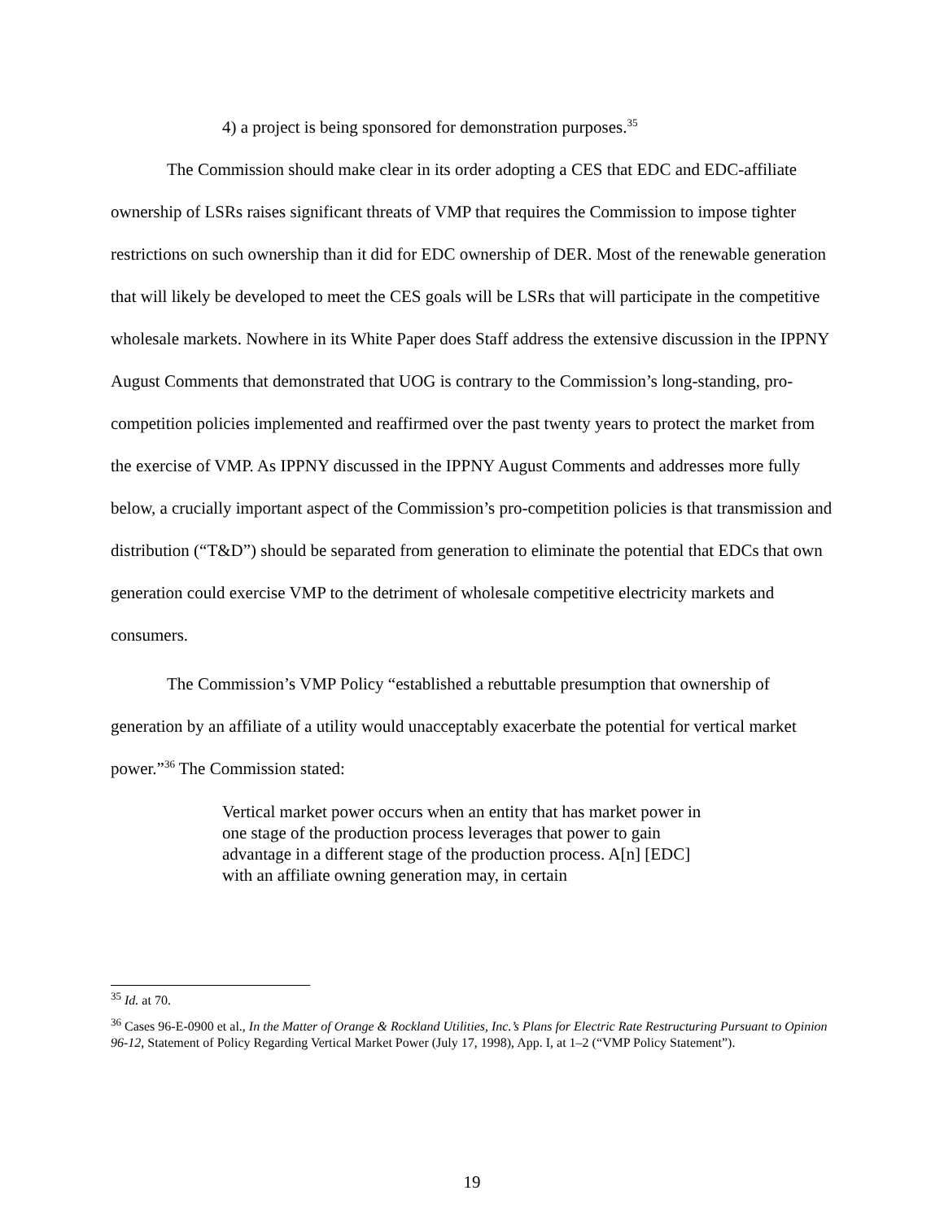4) a project is being sponsored for demonstration purposes.<sup>35</sup>
The Commission should make clear in its order adopting a CES that EDC and EDC-affiliate ownership of LSRs raises significant threats of VMP that requires the Commission to impose tighter restrictions on such ownership than it did for EDC ownership of DER. Most of the renewable generation that will likely be developed to meet the CES goals will be LSRs that will participate in the competitive wholesale markets. Nowhere in its White Paper does Staff address the extensive discussion in the IPPNY August Comments that demonstrated that UOG is contrary to the Commission’s long-standing, pro-competition policies implemented and reaffirmed over the past twenty years to protect the market from the exercise of VMP. As IPPNY discussed in the IPPNY August Comments and addresses more fully below, a crucially important aspect of the Commission’s pro-competition policies is that transmission and distribution (“T&D”) should be separated from generation to eliminate the potential that EDCs that own generation could exercise VMP to the detriment of wholesale competitive electricity markets and consumers.
The Commission’s VMP Policy “established a rebuttable presumption that ownership of generation by an affiliate of a utility would unacceptably exacerbate the potential for vertical market power.”<sup>36</sup> The Commission stated:
Vertical market power occurs when an entity that has market power in one stage of the production process leverages that power to gain advantage in a different stage of the production process. A[n] [EDC] with an affiliate owning generation may, in certain
<sup>35</sup> Id. at 70.
<sup>36</sup> Cases 96-E-0900 et al., In the Matter of Orange & Rockland Utilities, Inc.’s Plans for Electric Rate Restructuring Pursuant to Opinion 96-12, Statement of Policy Regarding Vertical Market Power (July 17, 1998), App. I, at 1–2 (“VMP Policy Statement”).
19